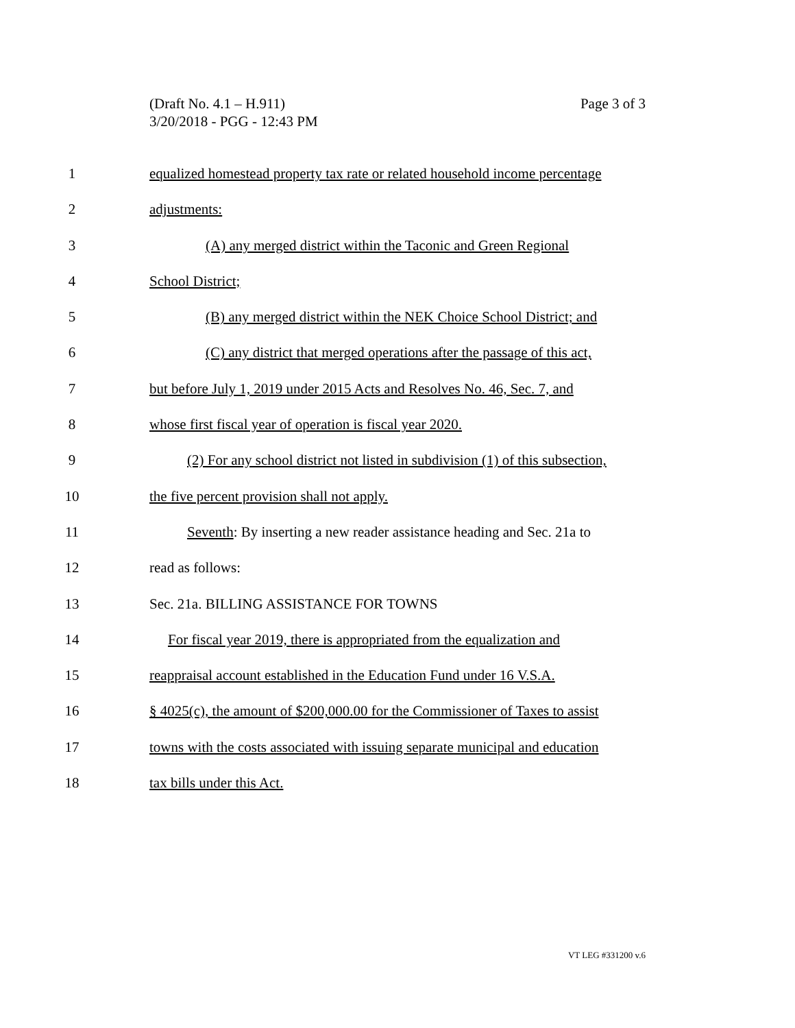Page 3 of 3 (Draft No. 4.1 – H.911)
3/20/2018 - PGG - 12:43 PM
1 equalized homestead property tax rate or related household income percentage
2 adjustments:
3 (A) any merged district within the Taconic and Green Regional
4 School District;
5 (B) any merged district within the NEK Choice School District; and
6 (C) any district that merged operations after the passage of this act,
7 but before July 1, 2019 under 2015 Acts and Resolves No. 46, Sec. 7, and
8 whose first fiscal year of operation is fiscal year 2020.
9 (2) For any school district not listed in subdivision (1) of this subsection,
10 the five percent provision shall not apply.
11 Seventh: By inserting a new reader assistance heading and Sec. 21a to
12 read as follows:
13 Sec. 21a. BILLING ASSISTANCE FOR TOWNS
14 For fiscal year 2019, there is appropriated from the equalization and
15 reappraisal account established in the Education Fund under 16 V.S.A.
16 § 4025(c), the amount of $200,000.00 for the Commissioner of Taxes to assist
17 towns with the costs associated with issuing separate municipal and education
18 tax bills under this Act.
VT LEG #331200 v.6